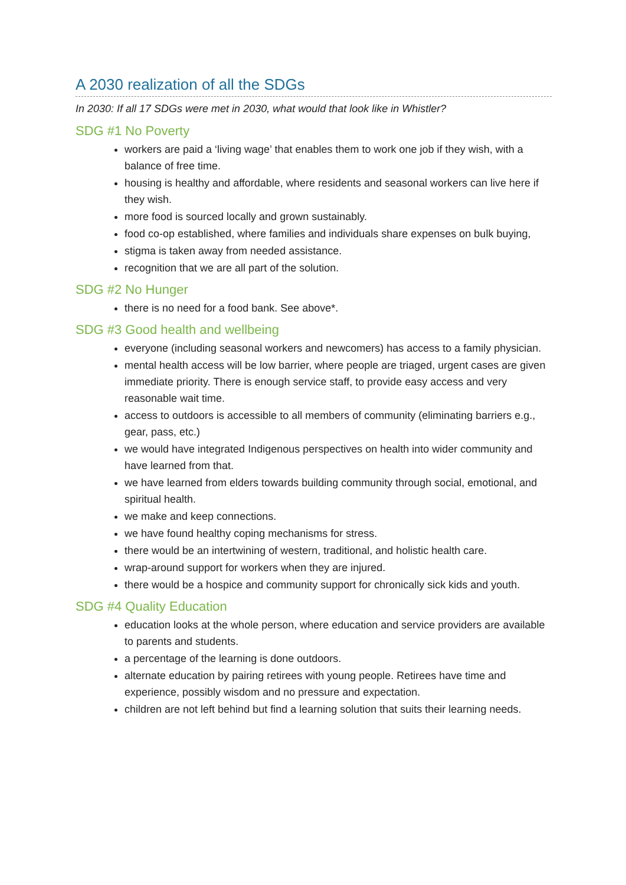A 2030 realization of all the SDGs
In 2030: If all 17 SDGs were met in 2030, what would that look like in Whistler?
SDG #1 No Poverty
workers are paid a ‘living wage’ that enables them to work one job if they wish, with a balance of free time.
housing is healthy and affordable, where residents and seasonal workers can live here if they wish.
more food is sourced locally and grown sustainably.
food co-op established, where families and individuals share expenses on bulk buying,
stigma is taken away from needed assistance.
recognition that we are all part of the solution.
SDG #2 No Hunger
there is no need for a food bank. See above*.
SDG #3 Good health and wellbeing
everyone (including seasonal workers and newcomers) has access to a family physician.
mental health access will be low barrier, where people are triaged, urgent cases are given immediate priority. There is enough service staff, to provide easy access and very reasonable wait time.
access to outdoors is accessible to all members of community (eliminating barriers e.g., gear, pass, etc.)
we would have integrated Indigenous perspectives on health into wider community and have learned from that.
we have learned from elders towards building community through social, emotional, and spiritual health.
we make and keep connections.
we have found healthy coping mechanisms for stress.
there would be an intertwining of western, traditional, and holistic health care.
wrap-around support for workers when they are injured.
there would be a hospice and community support for chronically sick kids and youth.
SDG #4 Quality Education
education looks at the whole person, where education and service providers are available to parents and students.
a percentage of the learning is done outdoors.
alternate education by pairing retirees with young people. Retirees have time and experience, possibly wisdom and no pressure and expectation.
children are not left behind but find a learning solution that suits their learning needs.